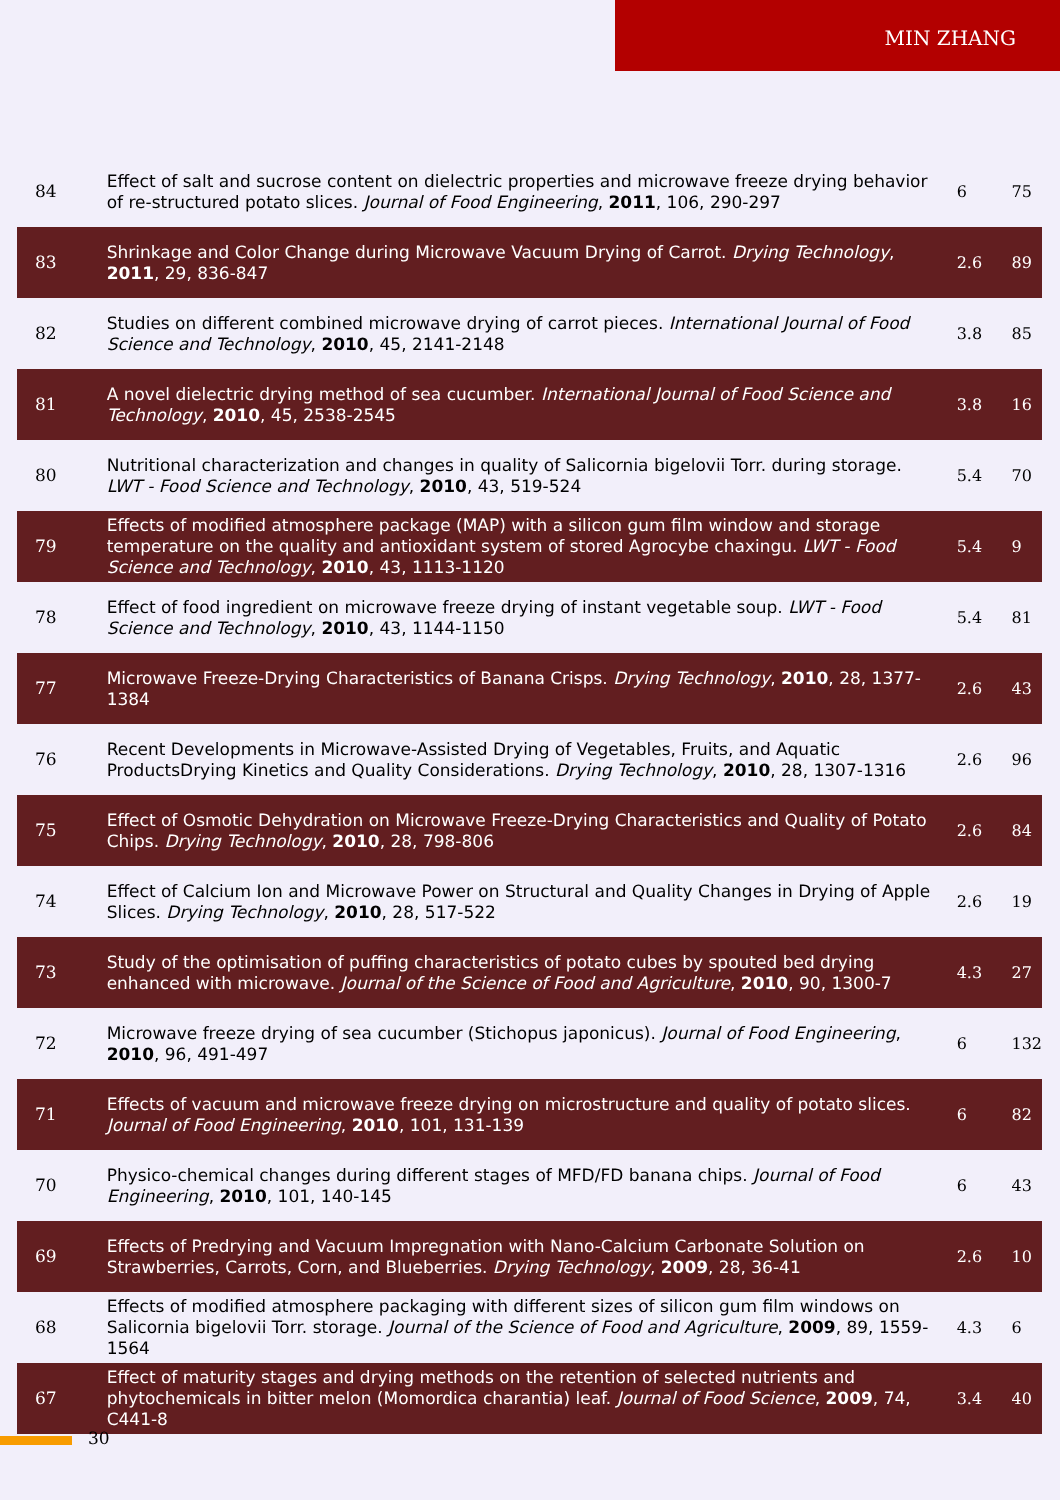MIN ZHANG
| 84 | Effect of salt and sucrose content on dielectric properties and microwave freeze drying behavior of re-structured potato slices. Journal of Food Engineering , 2011 , 106, 290-297 | 6 | 75 |
| 83 | Shrinkage and Color Change during Microwave Vacuum Drying of Carrot. Drying Technology , 2011 , 29, 836-847 | 2.6 | 89 |
| 82 | Studies on different combined microwave drying of carrot pieces. International Journal of Food Science and Technology , 2010 , 45, 2141-2148 | 3.8 | 85 |
| 81 | A novel dielectric drying method of sea cucumber. International Journal of Food Science and Technology , 2010 , 45, 2538-2545 | 3.8 | 16 |
| 80 | Nutritional characterization and changes in quality of Salicornia bigelovii Torr. during storage. LWT - Food Science and Technology , 2010 , 43, 519-524 | 5.4 | 70 |
| 79 | Effects of modified atmosphere package (MAP) with a silicon gum film window and storage temperature on the quality and antioxidant system of stored Agrocybe chaxingu. LWT - Food Science and Technology , 2010 , 43, 1113-1120 | 5.4 | 9 |
| 78 | Effect of food ingredient on microwave freeze drying of instant vegetable soup. LWT - Food Science and Technology , 2010 , 43, 1144-1150 | 5.4 | 81 |
| 77 | Microwave Freeze-Drying Characteristics of Banana Crisps. Drying Technology , 2010 , 28, 1377-1384 | 2.6 | 43 |
| 76 | Recent Developments in Microwave-Assisted Drying of Vegetables, Fruits, and Aquatic ProductsDrying Kinetics and Quality Considerations. Drying Technology , 2010 , 28, 1307-1316 | 2.6 | 96 |
| 75 | Effect of Osmotic Dehydration on Microwave Freeze-Drying Characteristics and Quality of Potato Chips. Drying Technology , 2010 , 28, 798-806 | 2.6 | 84 |
| 74 | Effect of Calcium Ion and Microwave Power on Structural and Quality Changes in Drying of Apple Slices. Drying Technology , 2010 , 28, 517-522 | 2.6 | 19 |
| 73 | Study of the optimisation of puffing characteristics of potato cubes by spouted bed drying enhanced with microwave. Journal of the Science of Food and Agriculture , 2010 , 90, 1300-7 | 4.3 | 27 |
| 72 | Microwave freeze drying of sea cucumber (Stichopus japonicus). Journal of Food Engineering , 2010 , 96, 491-497 | 6 | 132 |
| 71 | Effects of vacuum and microwave freeze drying on microstructure and quality of potato slices. Journal of Food Engineering , 2010 , 101, 131-139 | 6 | 82 |
| 70 | Physico-chemical changes during different stages of MFD/FD banana chips. Journal of Food Engineering , 2010 , 101, 140-145 | 6 | 43 |
| 69 | Effects of Predrying and Vacuum Impregnation with Nano-Calcium Carbonate Solution on Strawberries, Carrots, Corn, and Blueberries. Drying Technology , 2009 , 28, 36-41 | 2.6 | 10 |
| 68 | Effects of modified atmosphere packaging with different sizes of silicon gum film windows on Salicornia bigelovii Torr. storage. Journal of the Science of Food and Agriculture , 2009 , 89, 1559-1564 | 4.3 | 6 |
| 67 | Effect of maturity stages and drying methods on the retention of selected nutrients and phytochemicals in bitter melon (Momordica charantia) leaf. Journal of Food Science , 2009 , 74, C441-8 | 3.4 | 40 |
30